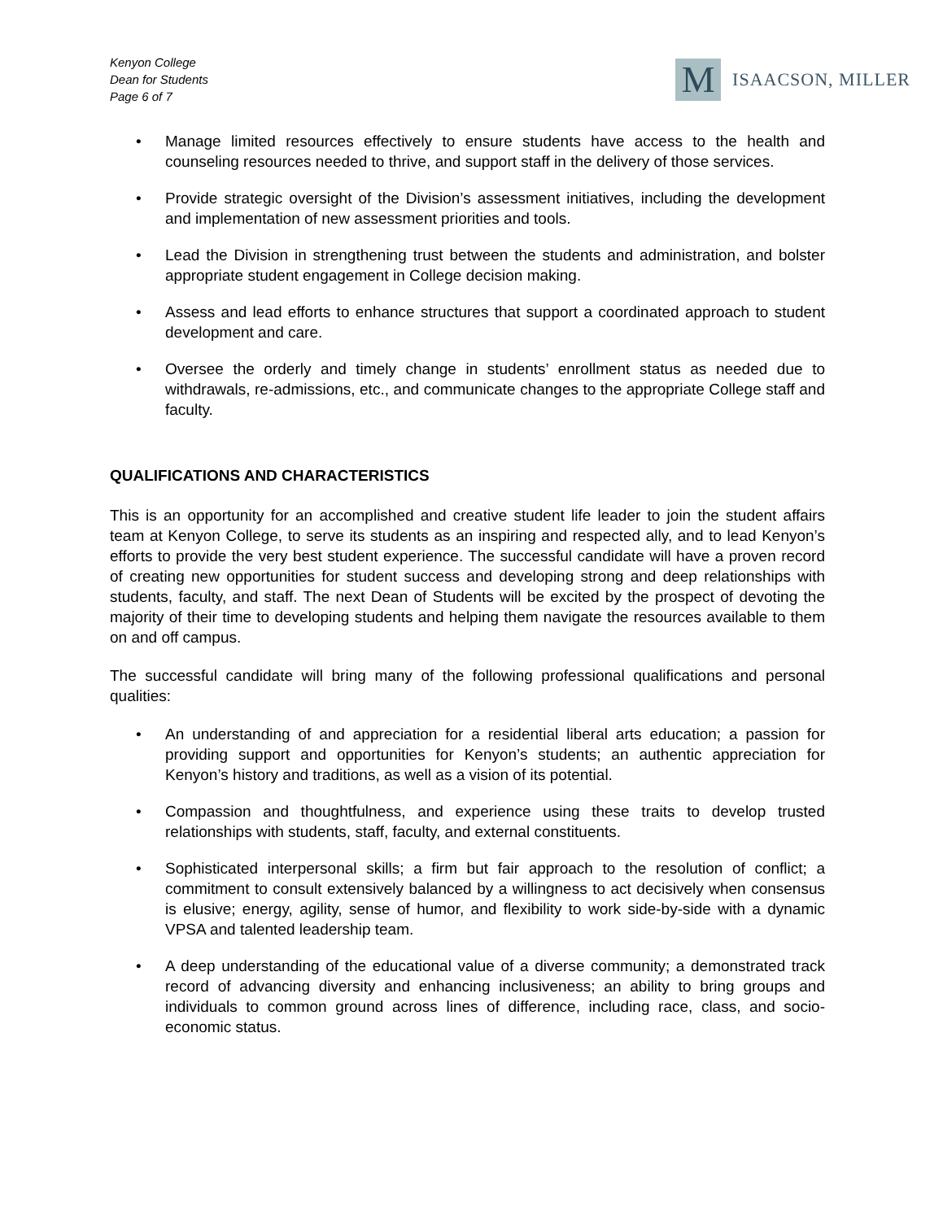Kenyon College
Dean for Students
Page 6 of 7
M
ISAACSON, MILLER
Manage limited resources effectively to ensure students have access to the health and counseling resources needed to thrive, and support staff in the delivery of those services.
Provide strategic oversight of the Division’s assessment initiatives, including the development and implementation of new assessment priorities and tools.
Lead the Division in strengthening trust between the students and administration, and bolster appropriate student engagement in College decision making.
Assess and lead efforts to enhance structures that support a coordinated approach to student development and care.
Oversee the orderly and timely change in students’ enrollment status as needed due to withdrawals, re-admissions, etc., and communicate changes to the appropriate College staff and faculty.
QUALIFICATIONS AND CHARACTERISTICS
This is an opportunity for an accomplished and creative student life leader to join the student affairs team at Kenyon College, to serve its students as an inspiring and respected ally, and to lead Kenyon’s efforts to provide the very best student experience. The successful candidate will have a proven record of creating new opportunities for student success and developing strong and deep relationships with students, faculty, and staff. The next Dean of Students will be excited by the prospect of devoting the majority of their time to developing students and helping them navigate the resources available to them on and off campus.
The successful candidate will bring many of the following professional qualifications and personal qualities:
An understanding of and appreciation for a residential liberal arts education; a passion for providing support and opportunities for Kenyon’s students; an authentic appreciation for Kenyon’s history and traditions, as well as a vision of its potential.
Compassion and thoughtfulness, and experience using these traits to develop trusted relationships with students, staff, faculty, and external constituents.
Sophisticated interpersonal skills; a firm but fair approach to the resolution of conflict; a commitment to consult extensively balanced by a willingness to act decisively when consensus is elusive; energy, agility, sense of humor, and flexibility to work side-by-side with a dynamic VPSA and talented leadership team.
A deep understanding of the educational value of a diverse community; a demonstrated track record of advancing diversity and enhancing inclusiveness; an ability to bring groups and individuals to common ground across lines of difference, including race, class, and socio-economic status.